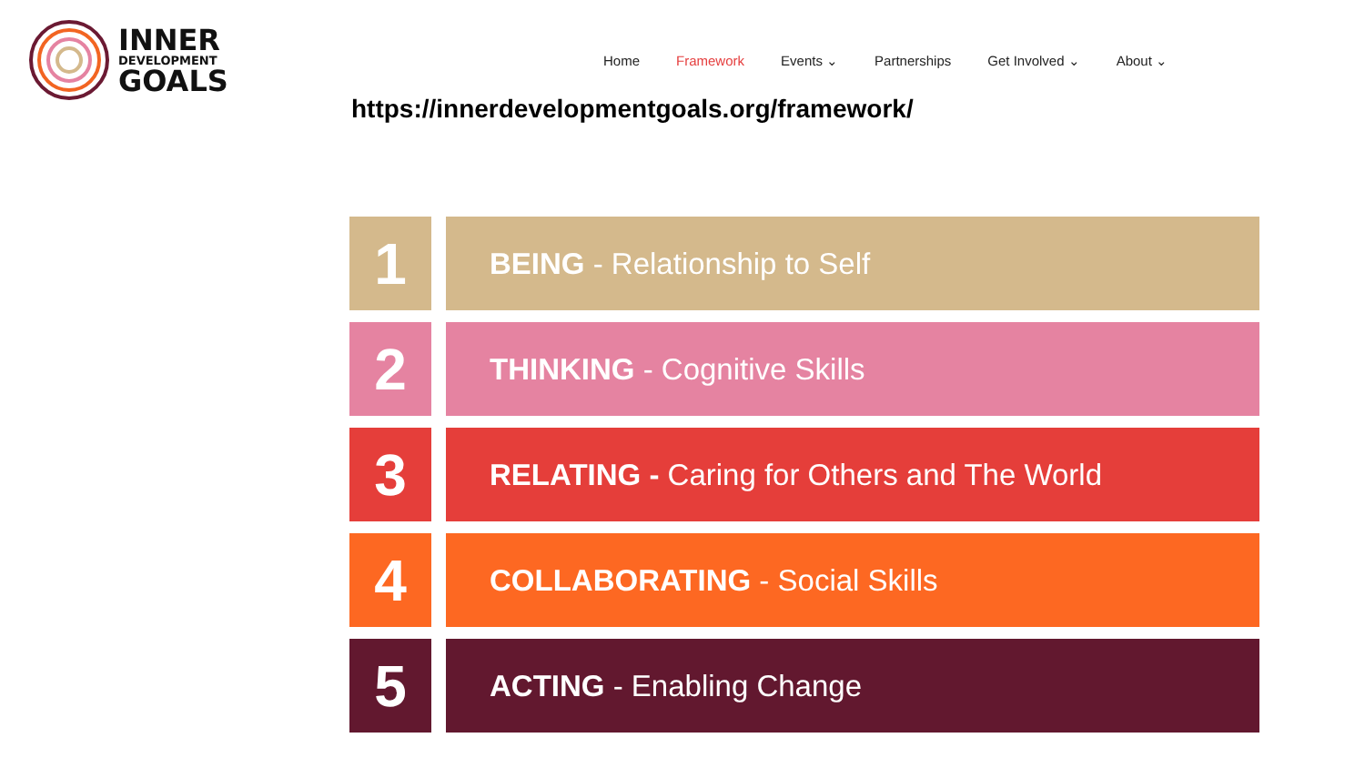INNER
DEVELOPMENT
GOALS
Home Framework Events ⌄ Partnerships Get Involved ⌄ About ⌄
https://innerdevelopmentgoals.org/framework/
1
BEING - Relationship to Self
2
THINKING - Cognitive Skills
3
RELATING - Caring for Others and The World
4
COLLABORATING - Social Skills
5
ACTING - Enabling Change